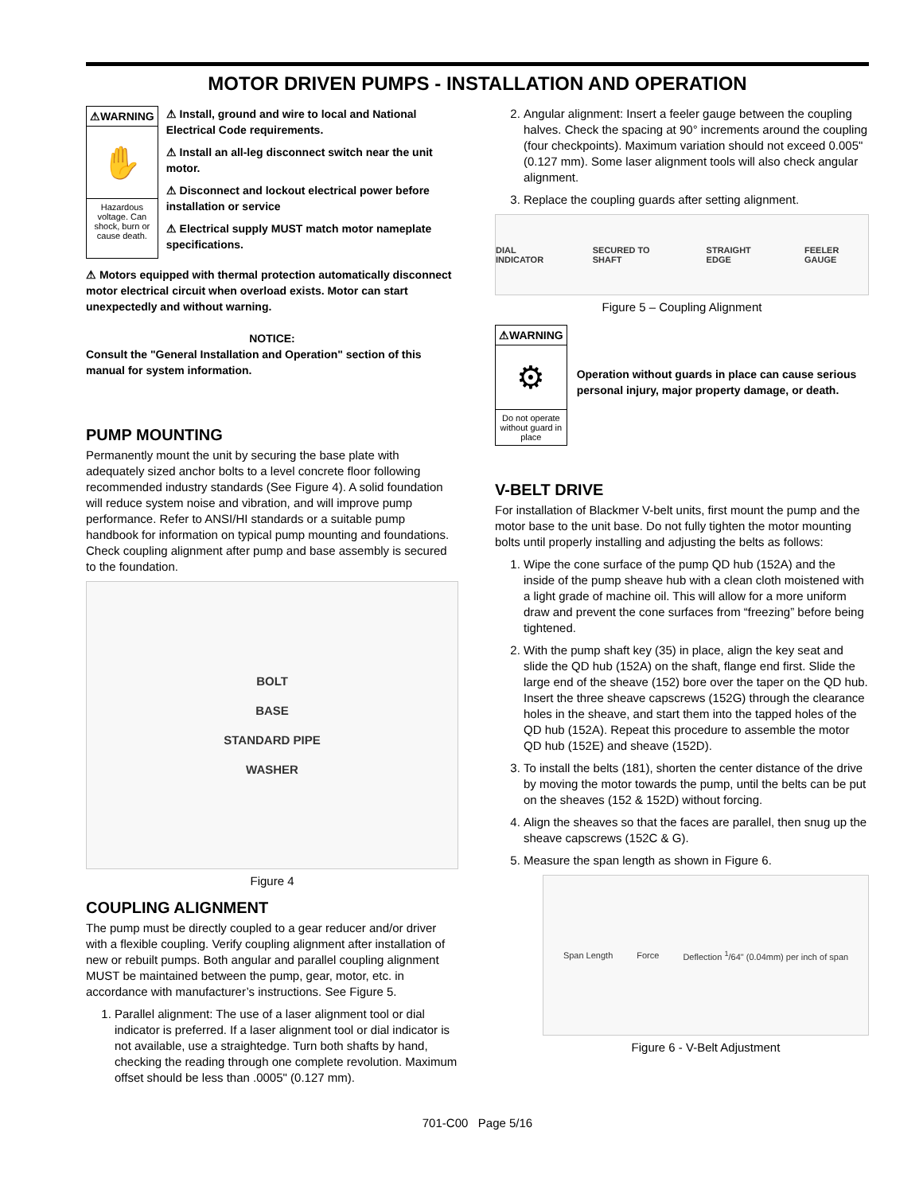MOTOR DRIVEN PUMPS - INSTALLATION AND OPERATION
⚠WARNING
✋
Hazardous voltage. Can shock, burn or cause death.
⚠ Install, ground and wire to local and National Electrical Code requirements.
⚠ Install an all-leg disconnect switch near the unit motor.
⚠ Disconnect and lockout electrical power before installation or service
⚠ Electrical supply MUST match motor nameplate specifications.
⚠ Motors equipped with thermal protection automatically disconnect motor electrical circuit when overload exists. Motor can start unexpectedly and without warning.
NOTICE:
Consult the "General Installation and Operation" section of this manual for system information.
PUMP MOUNTING
Permanently mount the unit by securing the base plate with adequately sized anchor bolts to a level concrete floor following recommended industry standards (See Figure 4). A solid foundation will reduce system noise and vibration, and will improve pump performance. Refer to ANSI/HI standards or a suitable pump handbook for information on typical pump mounting and foundations. Check coupling alignment after pump and base assembly is secured to the foundation.
BOLT
BASE
STANDARD PIPE
WASHER
Figure 4
COUPLING ALIGNMENT
The pump must be directly coupled to a gear reducer and/or driver with a flexible coupling. Verify coupling alignment after installation of new or rebuilt pumps. Both angular and parallel coupling alignment MUST be maintained between the pump, gear, motor, etc. in accordance with manufacturer’s instructions. See Figure 5.
1. Parallel alignment: The use of a laser alignment tool or dial indicator is preferred. If a laser alignment tool or dial indicator is not available, use a straightedge. Turn both shafts by hand, checking the reading through one complete revolution. Maximum offset should be less than .0005" (0.127 mm).
2. Angular alignment: Insert a feeler gauge between the coupling halves. Check the spacing at 90° increments around the coupling (four checkpoints). Maximum variation should not exceed 0.005" (0.127 mm). Some laser alignment tools will also check angular alignment.
3. Replace the coupling guards after setting alignment.
DIAL INDICATOR SECURED TO SHAFT STRAIGHT EDGE FEELER GAUGE
Figure 5 – Coupling Alignment
⚠WARNING
⚙
Do not operate without guard in place
Operation without guards in place can cause serious personal injury, major property damage, or death.
V-BELT DRIVE
For installation of Blackmer V-belt units, first mount the pump and the motor base to the unit base. Do not fully tighten the motor mounting bolts until properly installing and adjusting the belts as follows:
1. Wipe the cone surface of the pump QD hub (152A) and the inside of the pump sheave hub with a clean cloth moistened with a light grade of machine oil. This will allow for a more uniform draw and prevent the cone surfaces from “freezing” before being tightened.
2. With the pump shaft key (35) in place, align the key seat and slide the QD hub (152A) on the shaft, flange end first. Slide the large end of the sheave (152) bore over the taper on the QD hub. Insert the three sheave capscrews (152G) through the clearance holes in the sheave, and start them into the tapped holes of the QD hub (152A). Repeat this procedure to assemble the motor QD hub (152E) and sheave (152D).
3. To install the belts (181), shorten the center distance of the drive by moving the motor towards the pump, until the belts can be put on the sheaves (152 & 152D) without forcing.
4. Align the sheaves so that the faces are parallel, then snug up the sheave capscrews (152C & G).
5. Measure the span length as shown in Figure 6.
Span Length Force Deflection <sup>1</sup>/64" (0.04mm) per inch of span
Figure 6 - V-Belt Adjustment
701-C00 Page 5/16